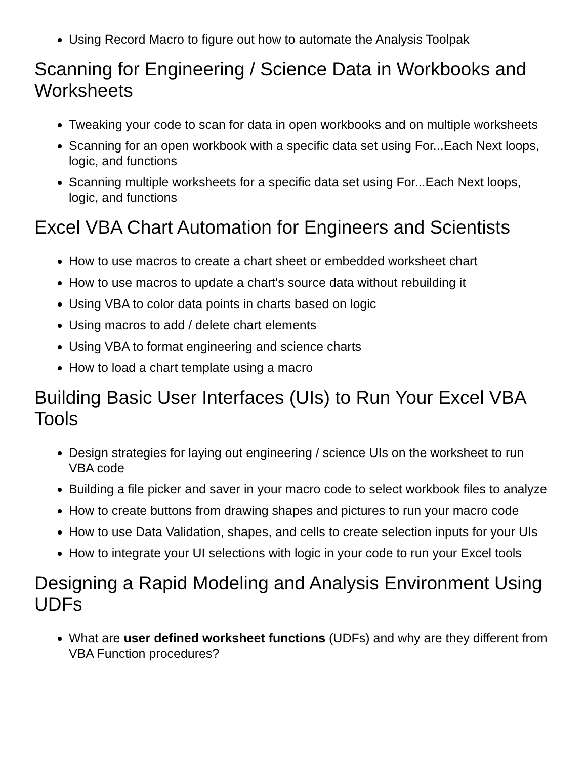Using Record Macro to figure out how to automate the Analysis Toolpak
Scanning for Engineering / Science Data in Workbooks and Worksheets
Tweaking your code to scan for data in open workbooks and on multiple worksheets
Scanning for an open workbook with a specific data set using For...Each Next loops, logic, and functions
Scanning multiple worksheets for a specific data set using For...Each Next loops, logic, and functions
Excel VBA Chart Automation for Engineers and Scientists
How to use macros to create a chart sheet or embedded worksheet chart
How to use macros to update a chart's source data without rebuilding it
Using VBA to color data points in charts based on logic
Using macros to add / delete chart elements
Using VBA to format engineering and science charts
How to load a chart template using a macro
Building Basic User Interfaces (UIs) to Run Your Excel VBA Tools
Design strategies for laying out engineering / science UIs on the worksheet to run VBA code
Building a file picker and saver in your macro code to select workbook files to analyze
How to create buttons from drawing shapes and pictures to run your macro code
How to use Data Validation, shapes, and cells to create selection inputs for your UIs
How to integrate your UI selections with logic in your code to run your Excel tools
Designing a Rapid Modeling and Analysis Environment Using UDFs
What are user defined worksheet functions (UDFs) and why are they different from VBA Function procedures?